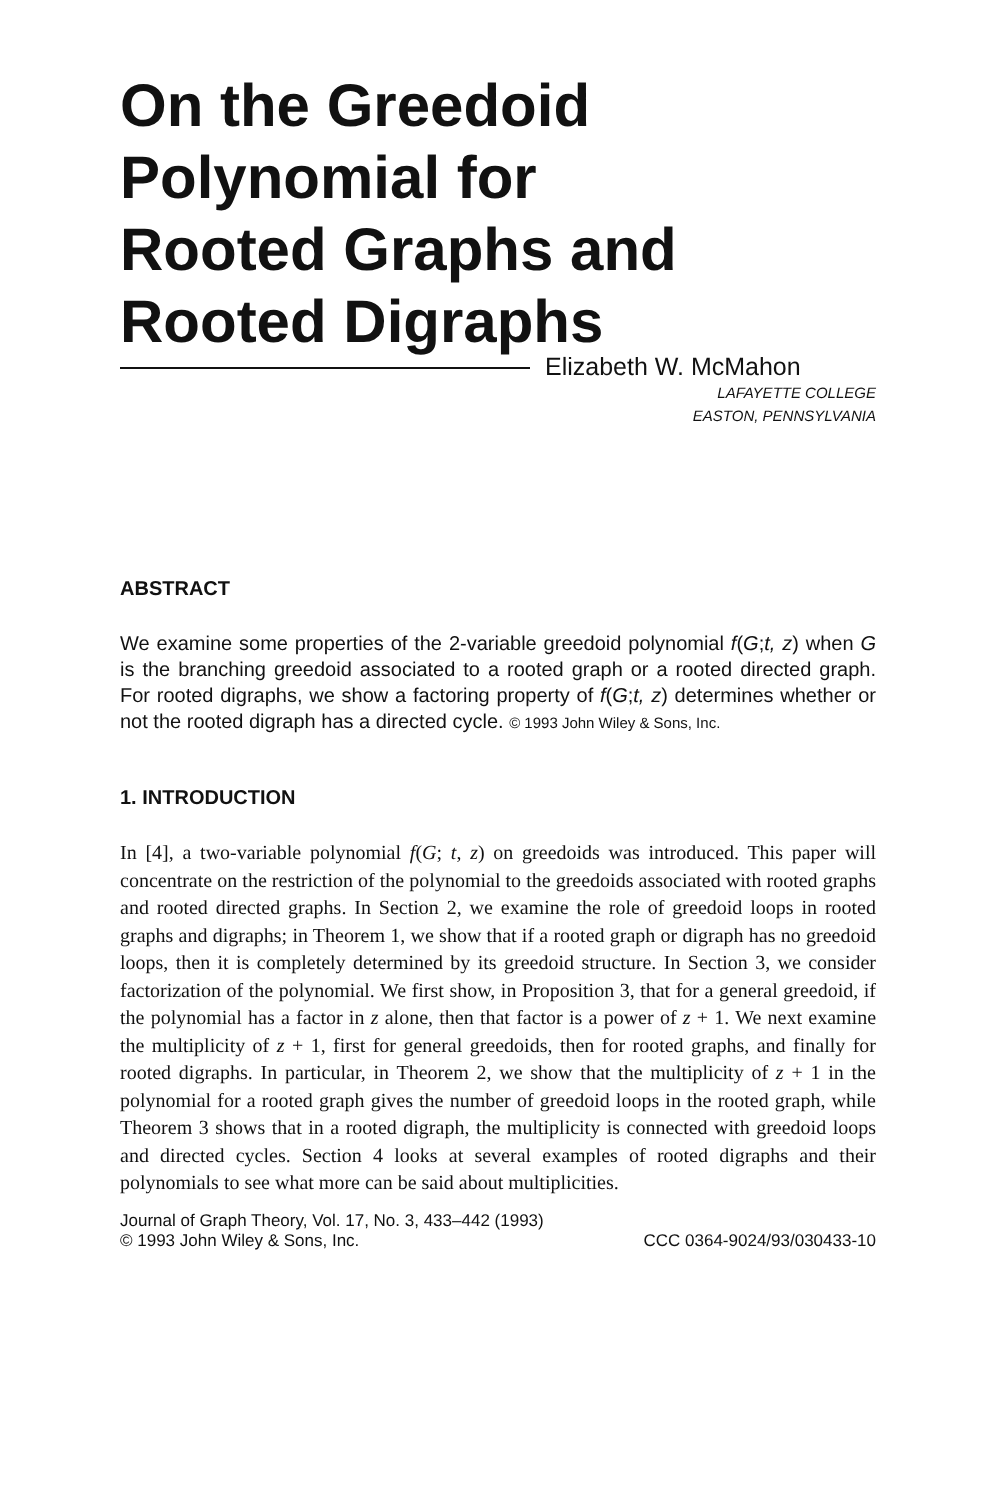On the Greedoid
Polynomial for
Rooted Graphs and
Rooted Digraphs
Elizabeth W. McMahon
LAFAYETTE COLLEGE
EASTON, PENNSYLVANIA
ABSTRACT
We examine some properties of the 2-variable greedoid polynomial f(G;t, z) when G is the branching greedoid associated to a rooted graph or a rooted directed graph. For rooted digraphs, we show a factoring property of f(G;t, z) determines whether or not the rooted digraph has a directed cycle. © 1993 John Wiley & Sons, Inc.
1. INTRODUCTION
In [4], a two-variable polynomial f(G; t, z) on greedoids was introduced. This paper will concentrate on the restriction of the polynomial to the greedoids associated with rooted graphs and rooted directed graphs. In Section 2, we examine the role of greedoid loops in rooted graphs and digraphs; in Theorem 1, we show that if a rooted graph or digraph has no greedoid loops, then it is completely determined by its greedoid structure. In Section 3, we consider factorization of the polynomial. We first show, in Proposition 3, that for a general greedoid, if the polynomial has a factor in z alone, then that factor is a power of z + 1. We next examine the multiplicity of z + 1, first for general greedoids, then for rooted graphs, and finally for rooted digraphs. In particular, in Theorem 2, we show that the multiplicity of z + 1 in the polynomial for a rooted graph gives the number of greedoid loops in the rooted graph, while Theorem 3 shows that in a rooted digraph, the multiplicity is connected with greedoid loops and directed cycles. Section 4 looks at several examples of rooted digraphs and their polynomials to see what more can be said about multiplicities.
Journal of Graph Theory, Vol. 17, No. 3, 433–442 (1993)
© 1993 John Wiley & Sons, Inc. CCC 0364-9024/93/030433-10